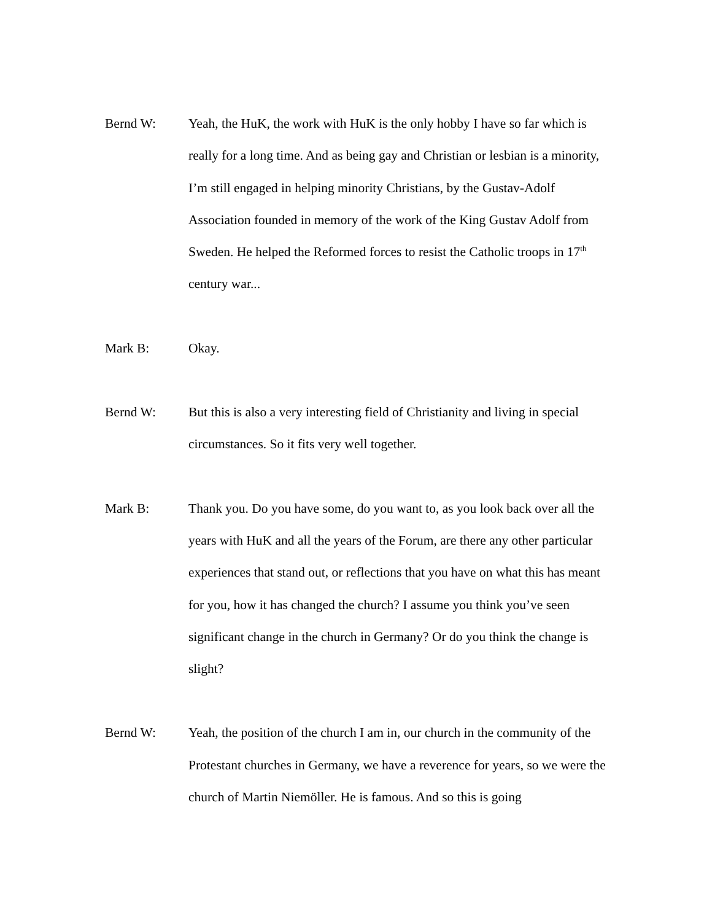Bernd W: Yeah, the HuK, the work with HuK is the only hobby I have so far which is really for a long time. And as being gay and Christian or lesbian is a minority, I’m still engaged in helping minority Christians, by the Gustav-Adolf Association founded in memory of the work of the King Gustav Adolf from Sweden. He helped the Reformed forces to resist the Catholic troops in 17<sup>th</sup> century war...
Mark B: Okay.
Bernd W: But this is also a very interesting field of Christianity and living in special circumstances. So it fits very well together.
Mark B: Thank you. Do you have some, do you want to, as you look back over all the years with HuK and all the years of the Forum, are there any other particular experiences that stand out, or reflections that you have on what this has meant for you, how it has changed the church? I assume you think you’ve seen significant change in the church in Germany? Or do you think the change is slight?
Bernd W: Yeah, the position of the church I am in, our church in the community of the Protestant churches in Germany, we have a reverence for years, so we were the church of Martin Niemöller. He is famous. And so this is going